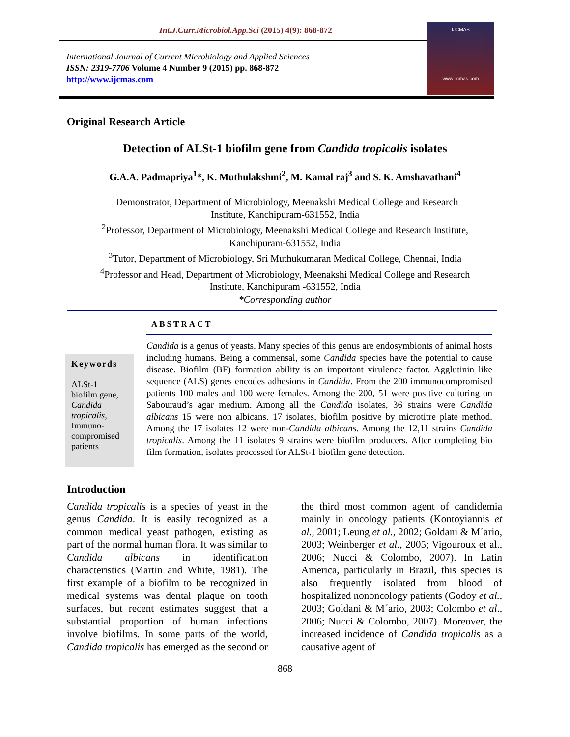Int.J.Curr.Microbiol.App.Sci (2015) 4(9): 868-872
International Journal of Current Microbiology and Applied Sciences
ISSN: 2319-7706 Volume 4 Number 9 (2015) pp. 868-872
http://www.ijcmas.com
IJCMAS
www.ijcmas.com
Original Research Article
Detection of ALSt-1 biofilm gene from Candida tropicalis isolates
G.A.A. Padmapriya<sup>1</sup>*, K. Muthulakshmi<sup>2</sup>, M. Kamal raj<sup>3</sup> and S. K. Amshavathani<sup>4</sup>
<sup>1</sup> Demonstrator, Department of Microbiology, Meenakshi Medical College and Research
Institute, Kanchipuram-631552, India
<sup>2</sup> Professor, Department of Microbiology, Meenakshi Medical College and Research Institute,
Kanchipuram-631552, India
<sup>3</sup> Tutor, Department of Microbiology, Sri Muthukumaran Medical College, Chennai, India
<sup>4</sup> Professor and Head, Department of Microbiology, Meenakshi Medical College and Research
Institute, Kanchipuram -631552, India
*Corresponding author
ABSTRACT
Keywords
ALSt-1
biofilm gene,
Candida tropicalis,
Immuno-
compromised
patients
Candida is a genus of yeasts. Many species of this genus are endosymbionts of animal hosts including humans. Being a commensal, some Candida species have the potential to cause disease. Biofilm (BF) formation ability is an important virulence factor. Agglutinin like sequence (ALS) genes encodes adhesions in Candida. From the 200 immunocompromised patients 100 males and 100 were females. Among the 200, 51 were positive culturing on Sabouraud’s agar medium. Among all the Candida isolates, 36 strains were Candida albicans 15 were non albicans. 17 isolates, biofilm positive by microtitre plate method. Among the 17 isolates 12 were non-Candida albicans. Among the 12,11 strains Candida tropicalis. Among the 11 isolates 9 strains were biofilm producers. After completing bio film formation, isolates processed for ALSt-1 biofilm gene detection.
Introduction
Candida tropicalis is a species of yeast in the genus Candida. It is easily recognized as a common medical yeast pathogen, existing as part of the normal human flora. It was similar to Candida albicans in identification characteristics (Martin and White, 1981). The first example of a biofilm to be recognized in medical systems was dental plaque on tooth surfaces, but recent estimates suggest that a substantial proportion of human infections involve biofilms. In some parts of the world, Candida tropicalis has emerged as the second or the third most common agent of candidemia mainly in oncology patients (Kontoyiannis et al., 2001; Leung et al., 2002; Goldani & M´ario, 2003; Weinberger et al., 2005; Vigouroux et al., 2006; Nucci & Colombo, 2007). In Latin America, particularly in Brazil, this species is also frequently isolated from blood of hospitalized nononcology patients (Godoy et al., 2003; Goldani & M´ario, 2003; Colombo et al., 2006; Nucci & Colombo, 2007). Moreover, the increased incidence of Candida tropicalis as a causative agent of
868